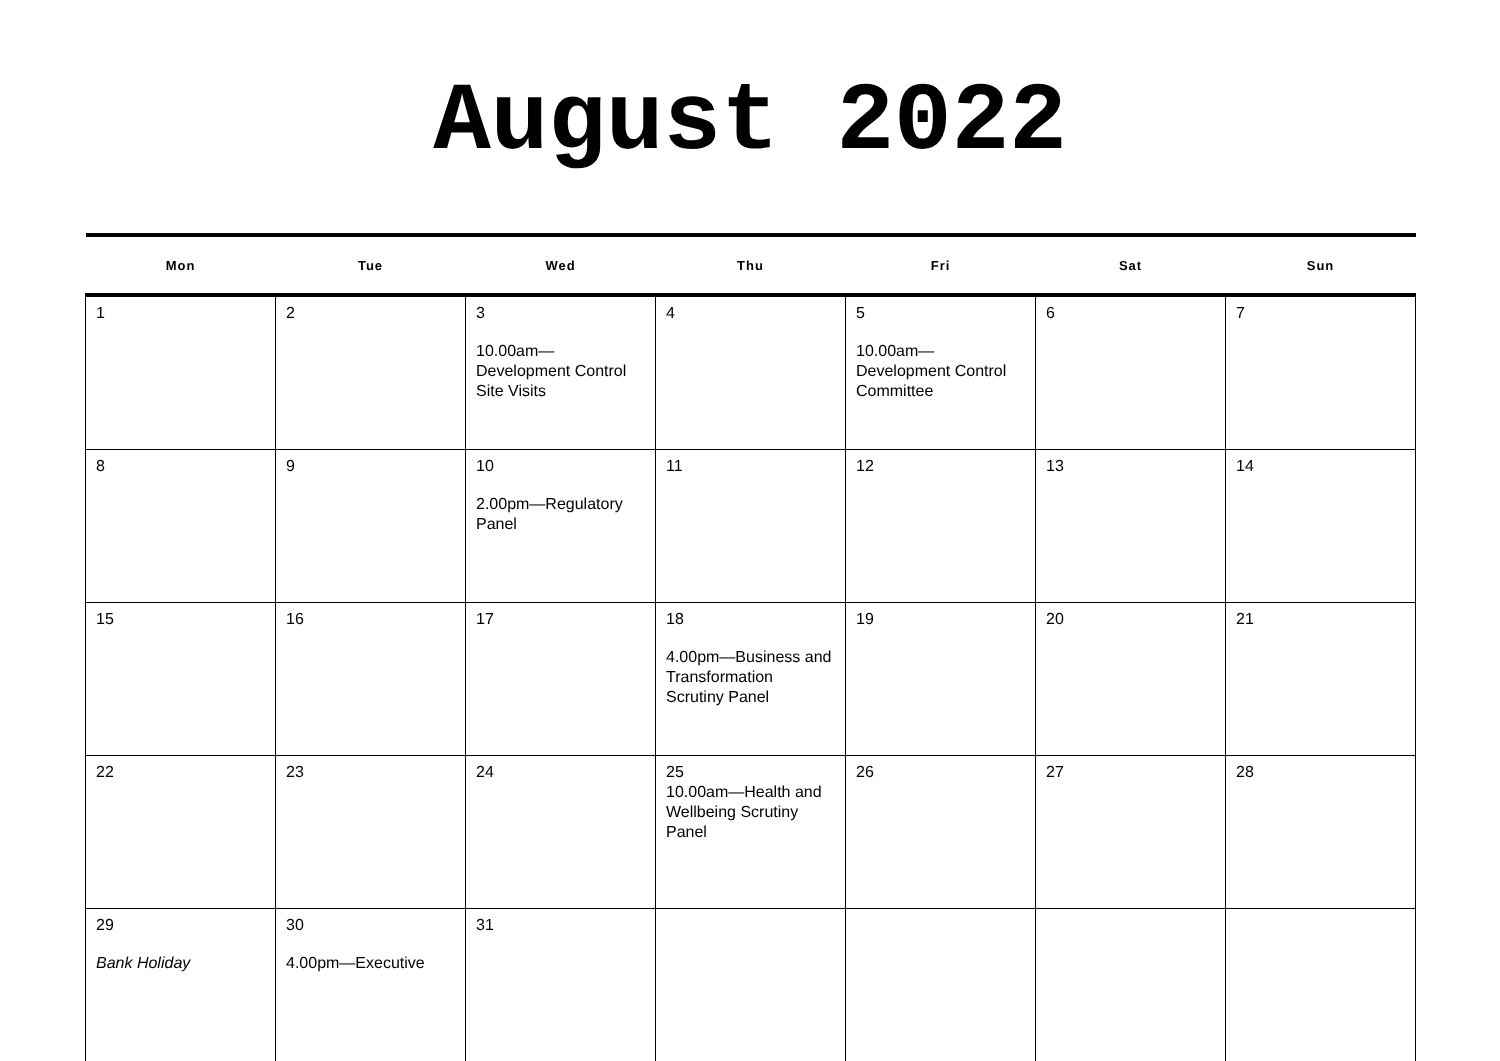August 2022
| Mon | Tue | Wed | Thu | Fri | Sat | Sun |
| --- | --- | --- | --- | --- | --- | --- |
| 1 | 2 | 3 10.00am— Development Control Site Visits | 4 | 5 10.00am— Development Control Committee | 6 | 7 |
| 8 | 9 | 10 2.00pm—Regulatory Panel | 11 | 12 | 13 | 14 |
| 15 | 16 | 17 | 18 4.00pm—Business and Transformation Scrutiny Panel | 19 | 20 | 21 |
| 22 | 23 | 24 | 25 10.00am—Health and Wellbeing Scrutiny Panel | 26 | 27 | 28 |
| 29 Bank Holiday | 30 4.00pm—Executive | 31 | | | | |